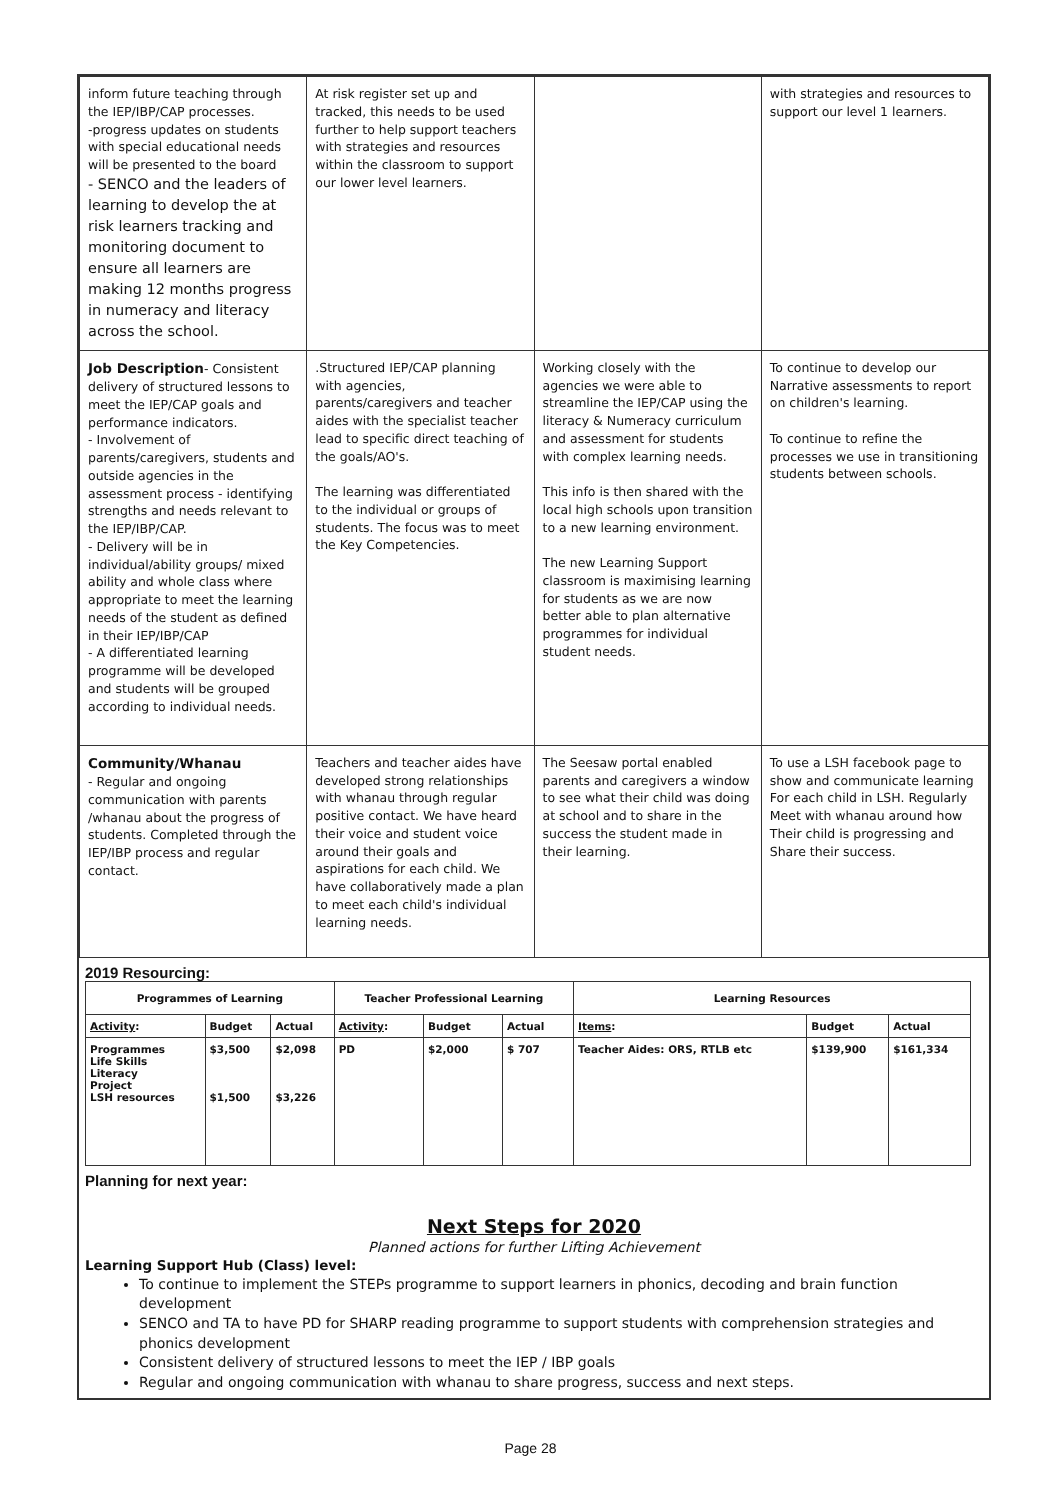| inform future teaching through the IEP/IBP/CAP processes. -progress updates on students with special educational needs will be presented to the board - SENCO and the leaders of learning to develop the at risk learners tracking and monitoring document to ensure all learners are making 12 months progress in numeracy and literacy across the school. | At risk register set up and tracked, this needs to be used further to help support teachers with strategies and resources within the classroom to support our lower level learners. | | with strategies and resources to support our level 1 learners. |
| Job Description - Consistent delivery of structured lessons to meet the IEP/CAP goals and performance indicators. - Involvement of parents/caregivers, students and outside agencies in the assessment process - identifying strengths and needs relevant to the IEP/IBP/CAP. - Delivery will be in individual/ability groups/ mixed ability and whole class where appropriate to meet the learning needs of the student as defined in their IEP/IBP/CAP - A differentiated learning programme will be developed and students will be grouped according to individual needs. | .Structured IEP/CAP planning with agencies, parents/caregivers and teacher aides with the specialist teacher lead to specific direct teaching of the goals/AO's. The learning was differentiated to the individual or groups of students. The focus was to meet the Key Competencies. | Working closely with the agencies we were able to streamline the IEP/CAP using the literacy & Numeracy curriculum and assessment for students with complex learning needs. This info is then shared with the local high schools upon transition to a new learning environment. The new Learning Support classroom is maximising learning for students as we are now better able to plan alternative programmes for individual student needs. | To continue to develop our Narrative assessments to report on children's learning. To continue to refine the processes we use in transitioning students between schools. |
| Community/Whanau - Regular and ongoing communication with parents /whanau about the progress of students. Completed through the IEP/IBP process and regular contact. | Teachers and teacher aides have developed strong relationships with whanau through regular positive contact. We have heard their voice and student voice around their goals and aspirations for each child. We have collaboratively made a plan to meet each child's individual learning needs. | The Seesaw portal enabled parents and caregivers a window to see what their child was doing at school and to share in the success the student made in their learning. | To use a LSH facebook page to show and communicate learning For each child in LSH. Regularly Meet with whanau around how Their child is progressing and Share their success. |
2019 Resourcing:
| Programmes of Learning | | | Teacher Professional Learning | | | Learning Resources | | |
| --- | --- | --- | --- | --- | --- | --- | --- | --- |
| Activity : | Budget | Actual | Activity : | Budget | Actual | Items : | Budget | Actual |
| Programmes Life Skills Literacy Project LSH resources | $3,500 $1,500 | $2,098 $3,226 | PD | $2,000 | $ 707 | Teacher Aides: ORS, RTLB etc | $139,900 | $161,334 |
Planning for next year:
Next Steps for 2020
Planned actions for further Lifting Achievement
Learning Support Hub (Class) level:
To continue to implement the STEPs programme to support learners in phonics, decoding and brain function development
SENCO and TA to have PD for SHARP reading programme to support students with comprehension strategies and phonics development
Consistent delivery of structured lessons to meet the IEP / IBP goals
Regular and ongoing communication with whanau to share progress, success and next steps.
Page 28